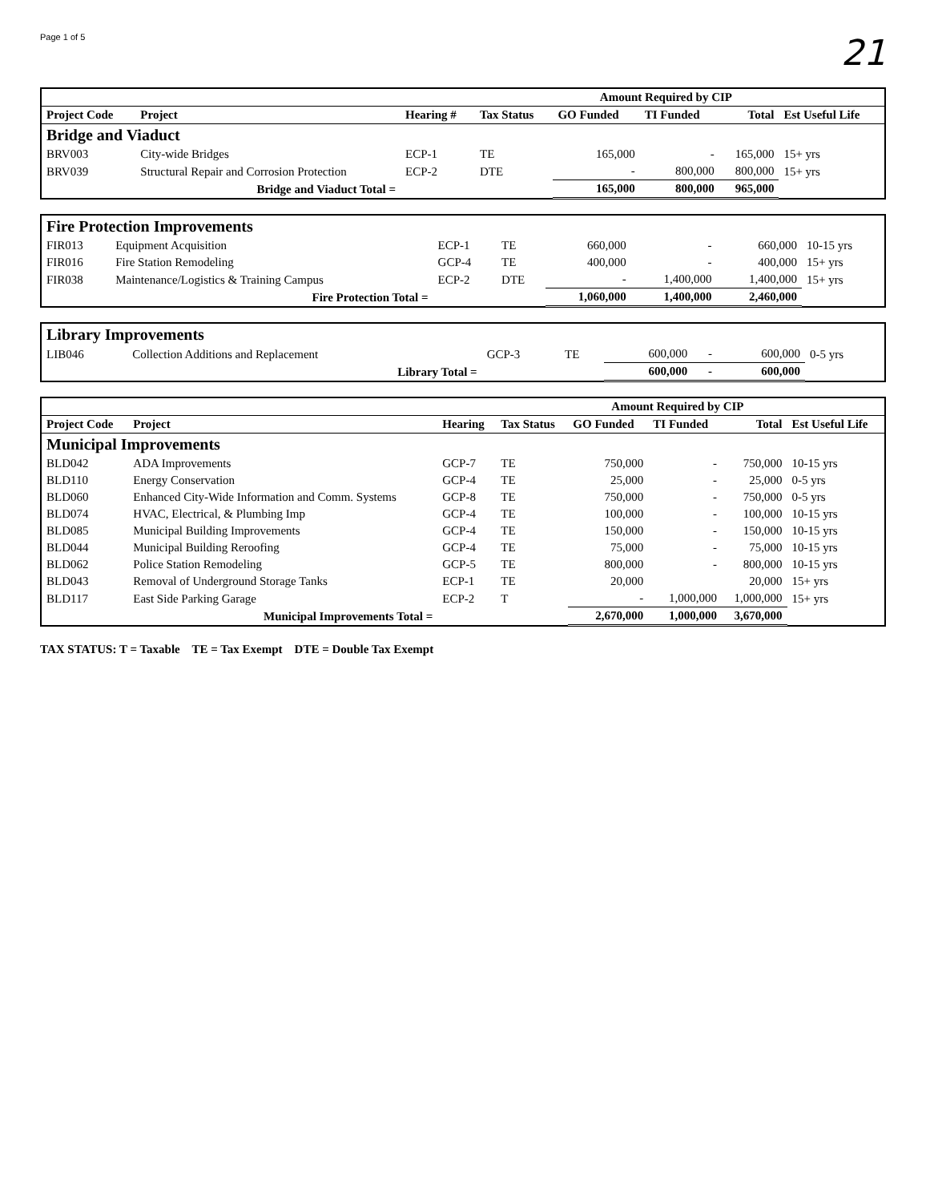Page 1 of 5
21
| | | | | Amount Required by CIP | | | |
| --- | --- | --- | --- | --- | --- | --- | --- |
| Project Code | Project | Hearing # | Tax Status | GO Funded | TI Funded | Total | Est Useful Life |
| Bridge and Viaduct | | | | | | | |
| BRV003 | City-wide Bridges | ECP-1 | TE | 165,000 | - | 165,000 | 15+ yrs |
| BRV039 | Structural Repair and Corrosion Protection | ECP-2 | DTE | - | 800,000 | 800,000 | 15+ yrs |
| | Bridge and Viaduct Total = | | | 165,000 | 800,000 | 965,000 | |
| Fire Protection Improvements | | | | | | | |
| FIR013 | Equipment Acquisition | ECP-1 | TE | 660,000 | - | 660,000 | 10-15 yrs |
| FIR016 | Fire Station Remodeling | GCP-4 | TE | 400,000 | - | 400,000 | 15+ yrs |
| FIR038 | Maintenance/Logistics & Training Campus | ECP-2 | DTE | - | 1,400,000 | 1,400,000 | 15+ yrs |
| | Fire Protection Total = | | | 1,060,000 | 1,400,000 | 2,460,000 | |
| Library Improvements | | | | | | | |
| LIB046 | Collection Additions and Replacement | GCP-3 | TE | 600,000 | - | 600,000 | 0-5 yrs |
| | Library Total = | | | 600,000 | - | 600,000 | |
| | | | | Amount Required by CIP | | | |
| --- | --- | --- | --- | --- | --- | --- | --- |
| Project Code | Project | Hearing | Tax Status | GO Funded | TI Funded | Total | Est Useful Life |
| Municipal Improvements | | | | | | | |
| BLD042 | ADA Improvements | GCP-7 | TE | 750,000 | - | 750,000 | 10-15 yrs |
| BLD110 | Energy Conservation | GCP-4 | TE | 25,000 | - | 25,000 | 0-5 yrs |
| BLD060 | Enhanced City-Wide Information and Comm. Systems | GCP-8 | TE | 750,000 | - | 750,000 | 0-5 yrs |
| BLD074 | HVAC, Electrical, & Plumbing Imp | GCP-4 | TE | 100,000 | - | 100,000 | 10-15 yrs |
| BLD085 | Municipal Building Improvements | GCP-4 | TE | 150,000 | - | 150,000 | 10-15 yrs |
| BLD044 | Municipal Building Reroofing | GCP-4 | TE | 75,000 | - | 75,000 | 10-15 yrs |
| BLD062 | Police Station Remodeling | GCP-5 | TE | 800,000 | - | 800,000 | 10-15 yrs |
| BLD043 | Removal of Underground Storage Tanks | ECP-1 | TE | 20,000 | | 20,000 | 15+ yrs |
| BLD117 | East Side Parking Garage | ECP-2 | T | - | 1,000,000 | 1,000,000 | 15+ yrs |
| | Municipal Improvements Total = | | | 2,670,000 | 1,000,000 | 3,670,000 | |
TAX STATUS: T = Taxable TE = Tax Exempt DTE = Double Tax Exempt